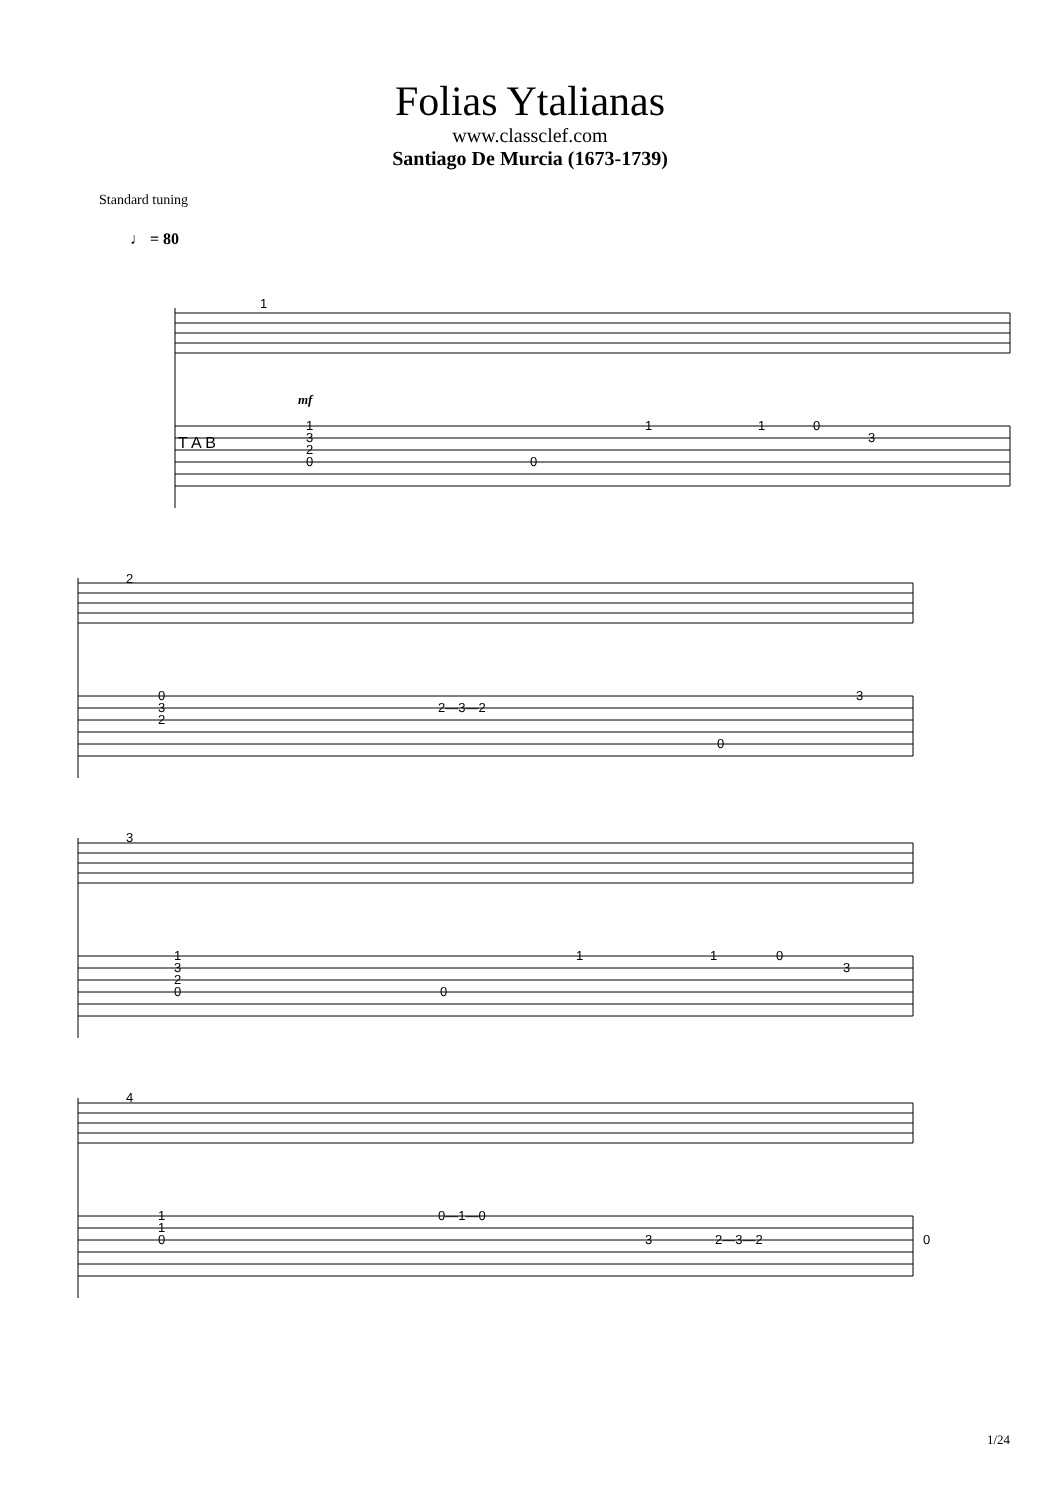Folias Ytalianas
www.classclef.com
Santiago De Murcia (1673-1739)
Standard tuning
♩ = 80
1
2
3
4
1
3
2
0
0
1
1
0
3
0
3
2
2—3—2
3
0
1
3
2
0
0
1
1
0
3
1
1
0
0—1—0
3
2—3—2
0
T A B
mf
1/24